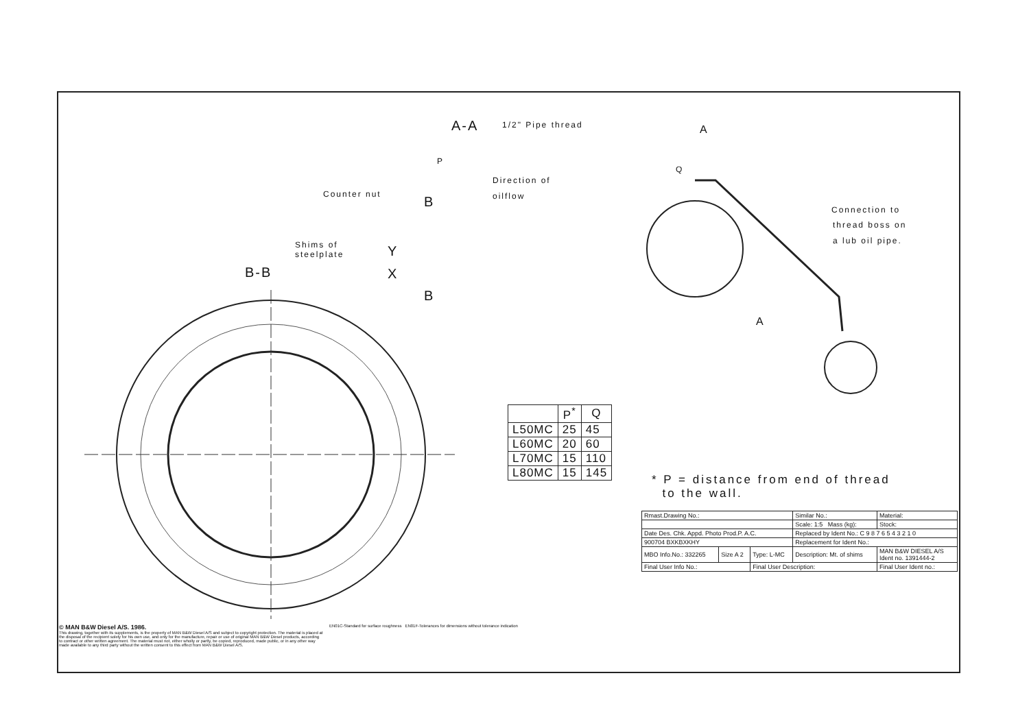A-A 1/2" Pipe thread
Direction of
oilflow Counter nut
P
B
B
Y
X
Shims of
steelplate
B-B
A
Q
A
Connection to
thread boss on
a lub oil pipe.
| | P<sup>*</sup> | Q |
| --- | --- | --- |
| L50MC | 25 | 45 |
| L60MC | 20 | 60 |
| L70MC | 15 | 110 |
| L80MC | 15 | 145 |
* P = distance from end of thread
to the wall.
| Rmast.Drawing No.: | | | Similar No.: | Material: |
| | | | Scale: 1:5 Mass (kg): | Stock: |
| Date Des. Chk. Appd. Photo Prod.P. A.C. | | | Replaced by Ident No.: C 9 8 7 6 5 4 3 2 1 0 | |
| 900704 BXKBXKHY | | | Replacement for Ident No.: | |
| MBO Info.No.: 332265 | Size A 2 | Type: L-MC | Description: Mt. of shims | MAN B&W DIESEL A/S Ident no. 1391444-2 |
| Final User Info No.: | | Final User Description: | | Final User Ident no.: |
© MAN B&W Diesel A/S. 1986.
This drawing, together with its supplements, is the property of MAN B&W Diesel A/S and subject to copyright protection. The material is placed at the disposal of the recipient solely for his own use, and only for the manufacture, repair or use of original MAN B&W Diesel products, according to contract or other written agreement. The material must not, either wholly or partly, be copied, reproduced, made public, or in any other way made available to any third party without the written consent to this effect from MAN B&W Diesel A/S.
EN01C-Standard for surface roughness EN01F-Tolerances for dimensions without tolerance indication